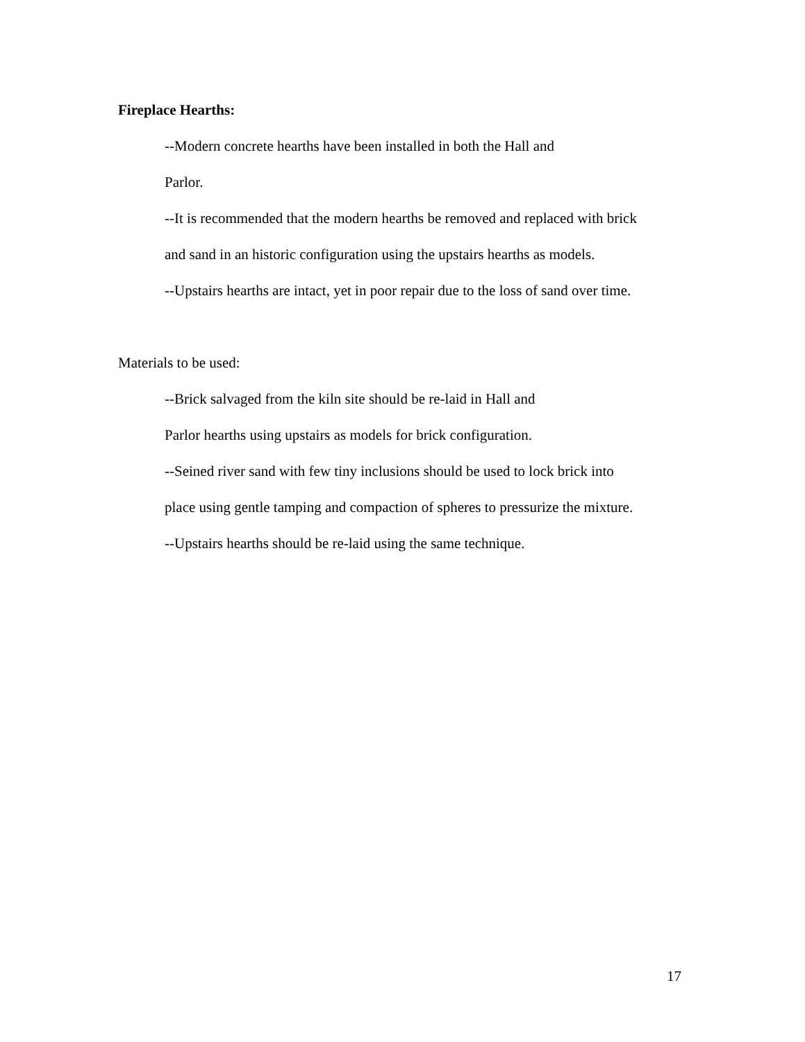Fireplace Hearths:
--Modern concrete hearths have been installed in both the Hall and
Parlor.
--It is recommended that the modern hearths be removed and replaced with brick
and sand in an historic configuration using the upstairs hearths as models.
--Upstairs hearths are intact, yet in poor repair due to the loss of sand over time.
Materials to be used:
--Brick salvaged from the kiln site should be re-laid in Hall and
Parlor hearths using upstairs as models for brick configuration.
--Seined river sand with few tiny inclusions should be used to lock brick into
place using gentle tamping and compaction of spheres to pressurize the mixture.
--Upstairs hearths should be re-laid using the same technique.
17